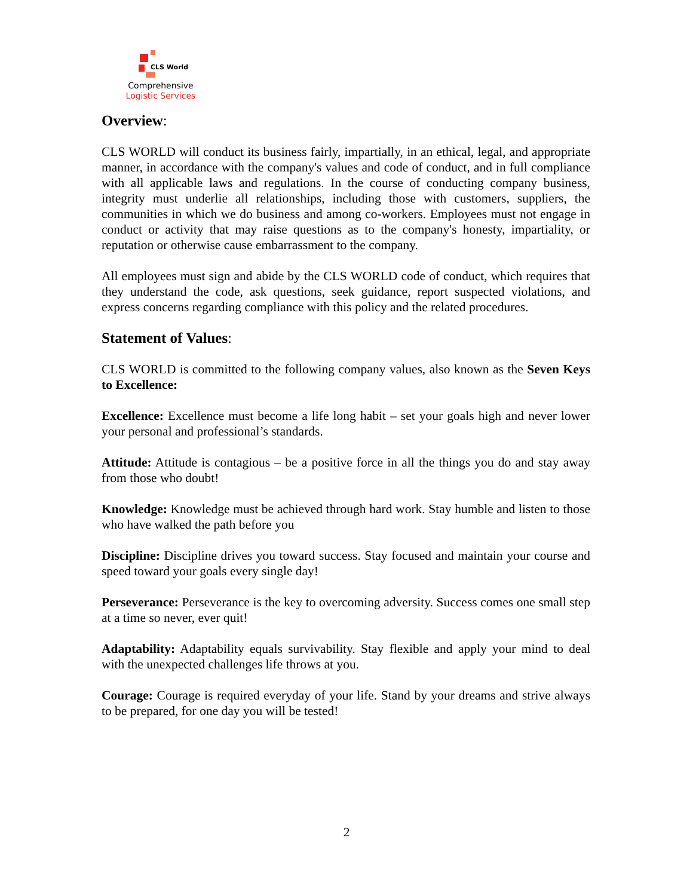CLS World
Comprehensive
Logistic Services
Overview:
CLS WORLD will conduct its business fairly, impartially, in an ethical, legal, and appropriate manner, in accordance with the company's values and code of conduct, and in full compliance with all applicable laws and regulations. In the course of conducting company business, integrity must underlie all relationships, including those with customers, suppliers, the communities in which we do business and among co-workers. Employees must not engage in conduct or activity that may raise questions as to the company's honesty, impartiality, or reputation or otherwise cause embarrassment to the company.
All employees must sign and abide by the CLS WORLD code of conduct, which requires that they understand the code, ask questions, seek guidance, report suspected violations, and express concerns regarding compliance with this policy and the related procedures.
Statement of Values:
CLS WORLD is committed to the following company values, also known as the Seven Keys to Excellence:
Excellence: Excellence must become a life long habit – set your goals high and never lower your personal and professional’s standards.
Attitude: Attitude is contagious – be a positive force in all the things you do and stay away from those who doubt!
Knowledge: Knowledge must be achieved through hard work. Stay humble and listen to those who have walked the path before you
Discipline: Discipline drives you toward success. Stay focused and maintain your course and speed toward your goals every single day!
Perseverance: Perseverance is the key to overcoming adversity. Success comes one small step at a time so never, ever quit!
Adaptability: Adaptability equals survivability. Stay flexible and apply your mind to deal with the unexpected challenges life throws at you.
Courage: Courage is required everyday of your life. Stand by your dreams and strive always to be prepared, for one day you will be tested!
2